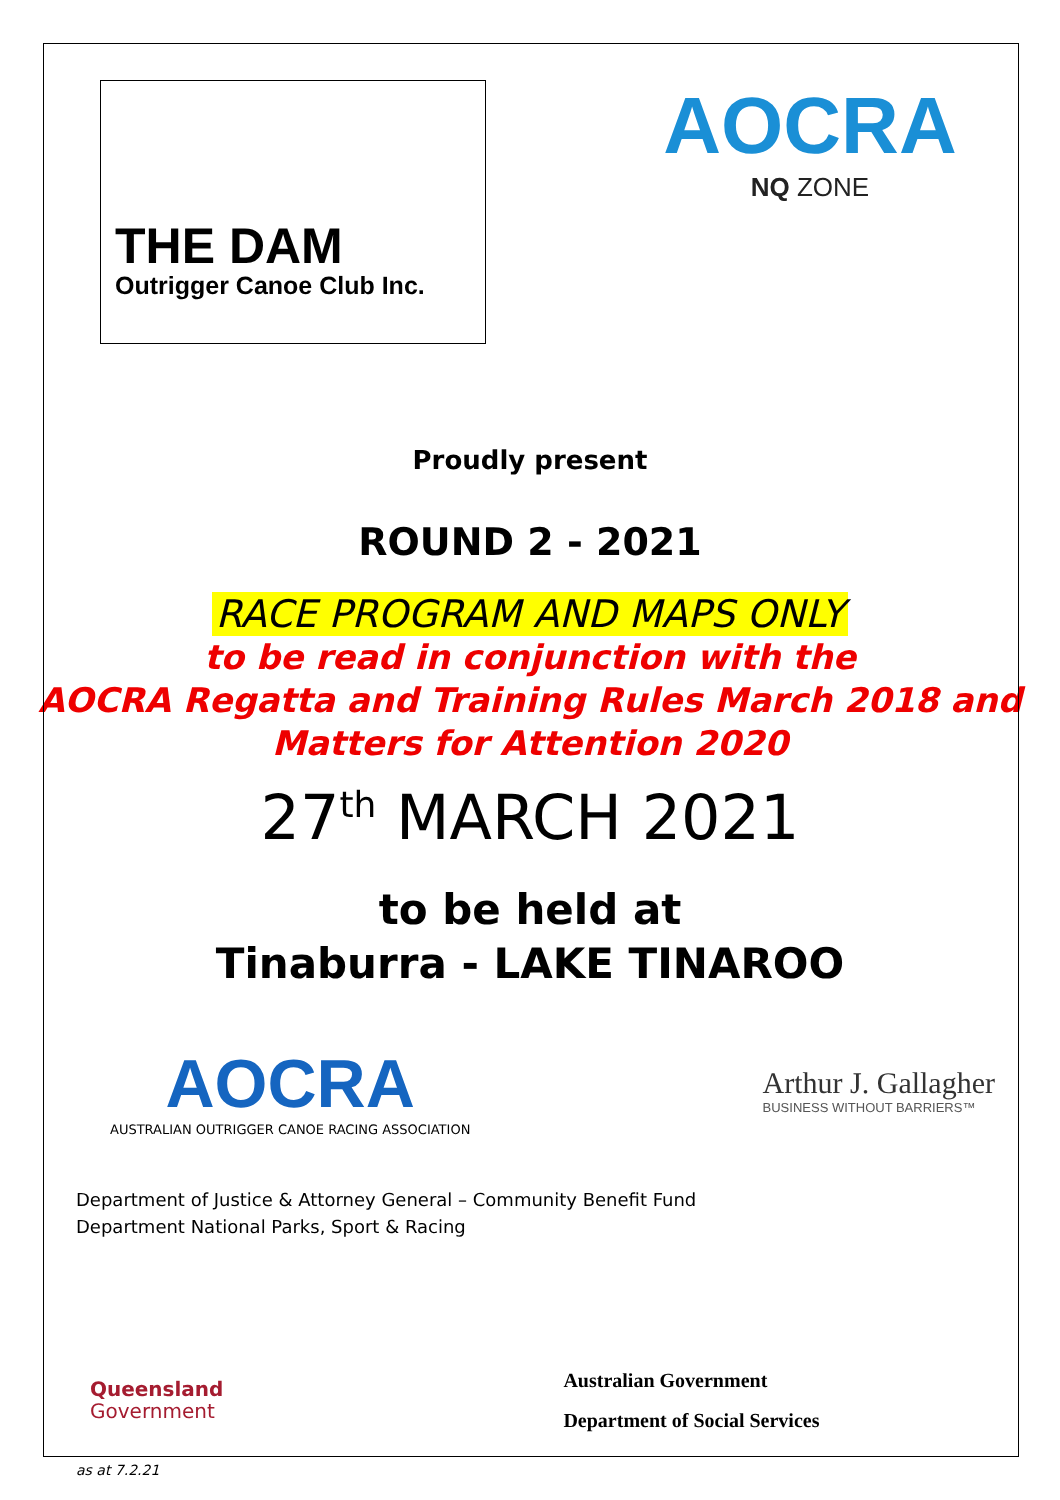THE DAM
Outrigger Canoe Club Inc.
AOCRA
NQ ZONE
Proudly present
ROUND 2 - 2021
RACE PROGRAM AND MAPS ONLY
to be read in conjunction with the
AOCRA Regatta and Training Rules March 2018 and
Matters for Attention 2020
27<sup>th</sup> MARCH 2021
to be held at
Tinaburra - LAKE TINAROO
AOCRA
AUSTRALIAN OUTRIGGER CANOE RACING ASSOCIATION
Arthur J. Gallagher
BUSINESS WITHOUT BARRIERS™
Department of Justice & Attorney General – Community Benefit Fund
Department National Parks, Sport & Racing
Queensland
Government
Australian Government
Department of Social Services
as at 7.2.21